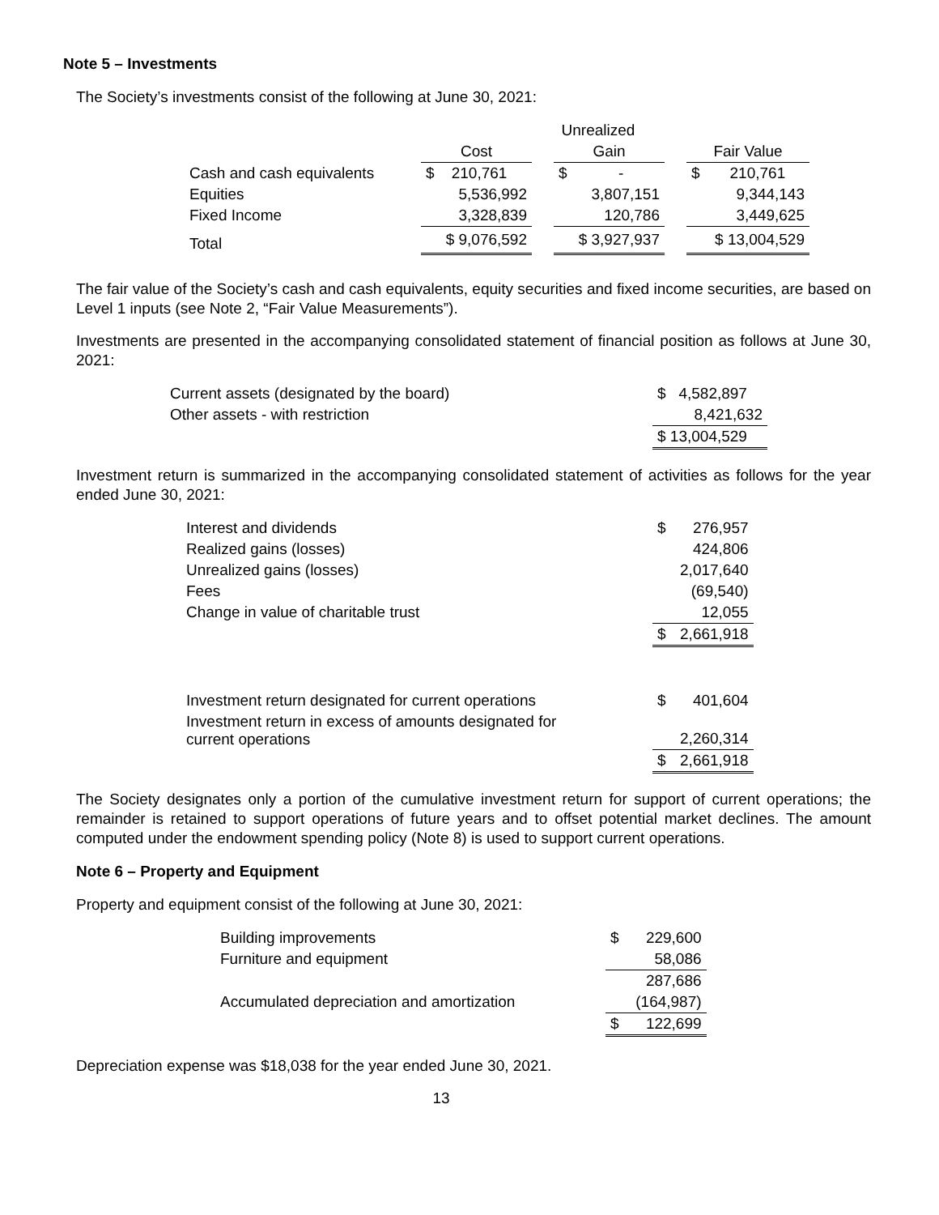Note 5 – Investments
The Society’s investments consist of the following at June 30, 2021:
| | | Unrealized | | | |
| --- | --- | --- | --- | --- | --- |
| | Cost | | Gain | | Fair Value |
| Cash and cash equivalents | $ 210,761 | | $ - | | $ 210,761 |
| Equities | 5,536,992 | | 3,807,151 | | 9,344,143 |
| Fixed Income | 3,328,839 | | 120,786 | | 3,449,625 |
| Total | $ 9,076,592 | | $ 3,927,937 | | $ 13,004,529 |
The fair value of the Society’s cash and cash equivalents, equity securities and fixed income securities, are based on Level 1 inputs (see Note 2, “Fair Value Measurements”).
Investments are presented in the accompanying consolidated statement of financial position as follows at June 30, 2021:
| Current assets (designated by the board) | $ 4,582,897 |
| Other assets - with restriction | 8,421,632 |
| | $ 13,004,529 |
Investment return is summarized in the accompanying consolidated statement of activities as follows for the year ended June 30, 2021:
| Interest and dividends | $ | 276,957 |
| Realized gains (losses) | | 424,806 |
| Unrealized gains (losses) | | 2,017,640 |
| Fees | | (69,540) |
| Change in value of charitable trust | | 12,055 |
| | $ | 2,661,918 |
| Investment return designated for current operations | $ | 401,604 |
| Investment return in excess of amounts designated for current operations | | 2,260,314 |
| | $ | 2,661,918 |
The Society designates only a portion of the cumulative investment return for support of current operations; the remainder is retained to support operations of future years and to offset potential market declines. The amount computed under the endowment spending policy (Note 8) is used to support current operations.
Note 6 – Property and Equipment
Property and equipment consist of the following at June 30, 2021:
| Building improvements | $ | 229,600 |
| Furniture and equipment | | 58,086 |
| | | 287,686 |
| Accumulated depreciation and amortization | | (164,987) |
| | $ | 122,699 |
Depreciation expense was $18,038 for the year ended June 30, 2021.
13